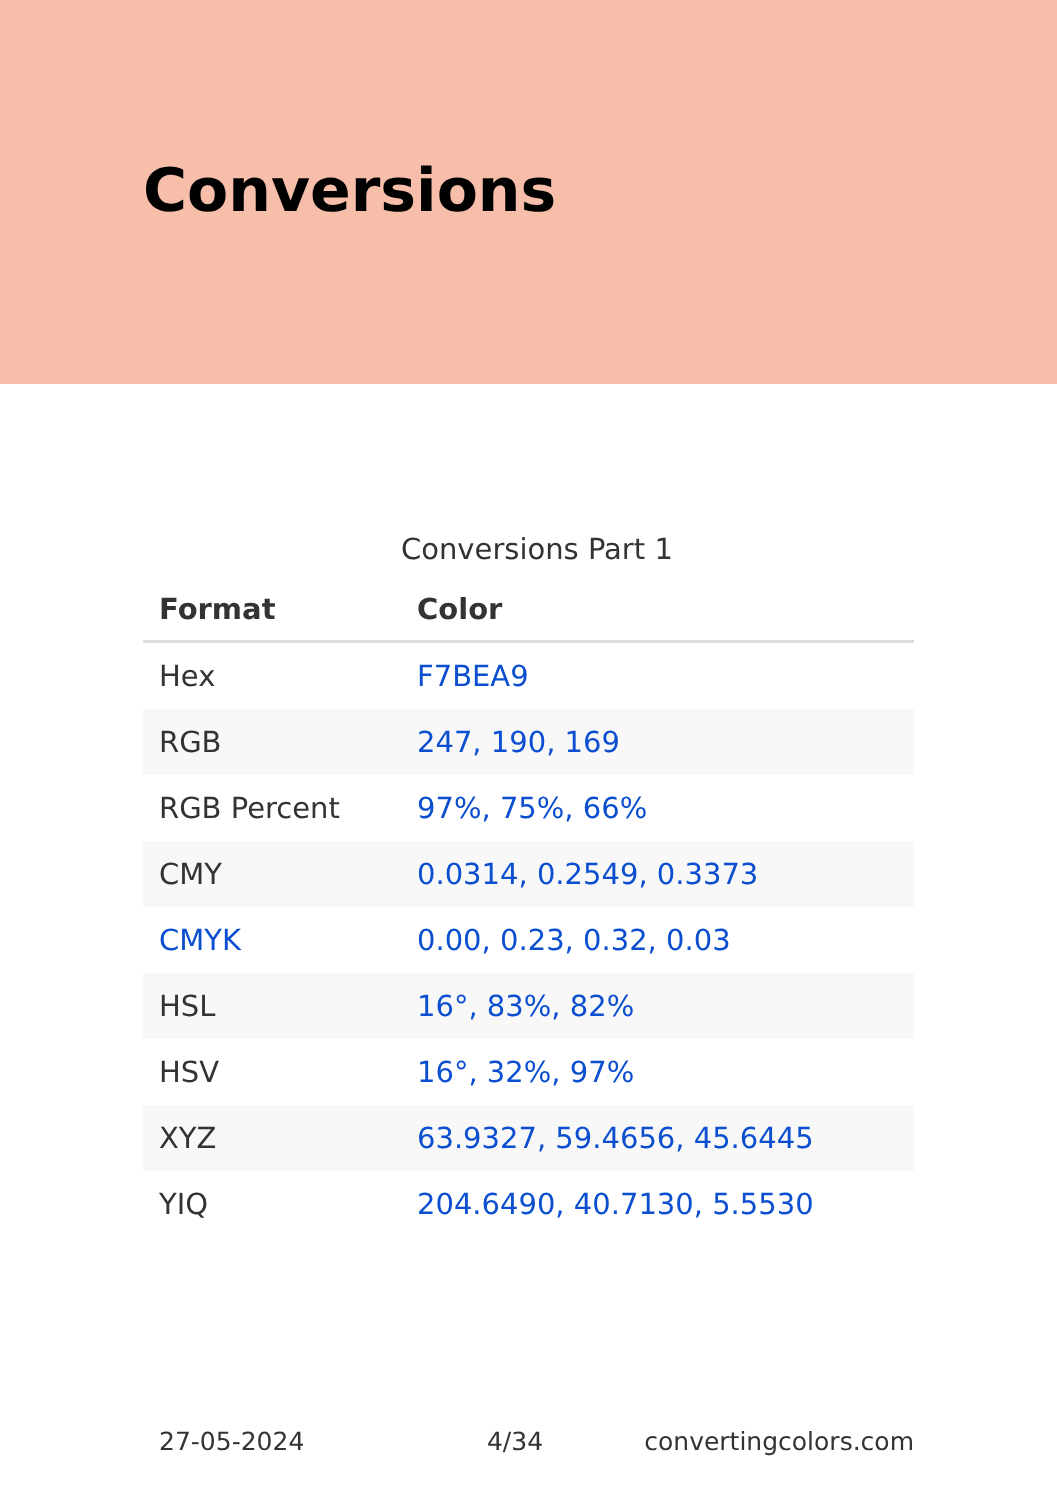Conversions
Conversions Part 1
| Format | Color |
| --- | --- |
| Hex | F7BEA9 |
| RGB | 247, 190, 169 |
| RGB Percent | 97%, 75%, 66% |
| CMY | 0.0314, 0.2549, 0.3373 |
| CMYK | 0.00, 0.23, 0.32, 0.03 |
| HSL | 16°, 83%, 82% |
| HSV | 16°, 32%, 97% |
| XYZ | 63.9327, 59.4656, 45.6445 |
| YIQ | 204.6490, 40.7130, 5.5530 |
27-05-2024 4/34 convertingcolors.com